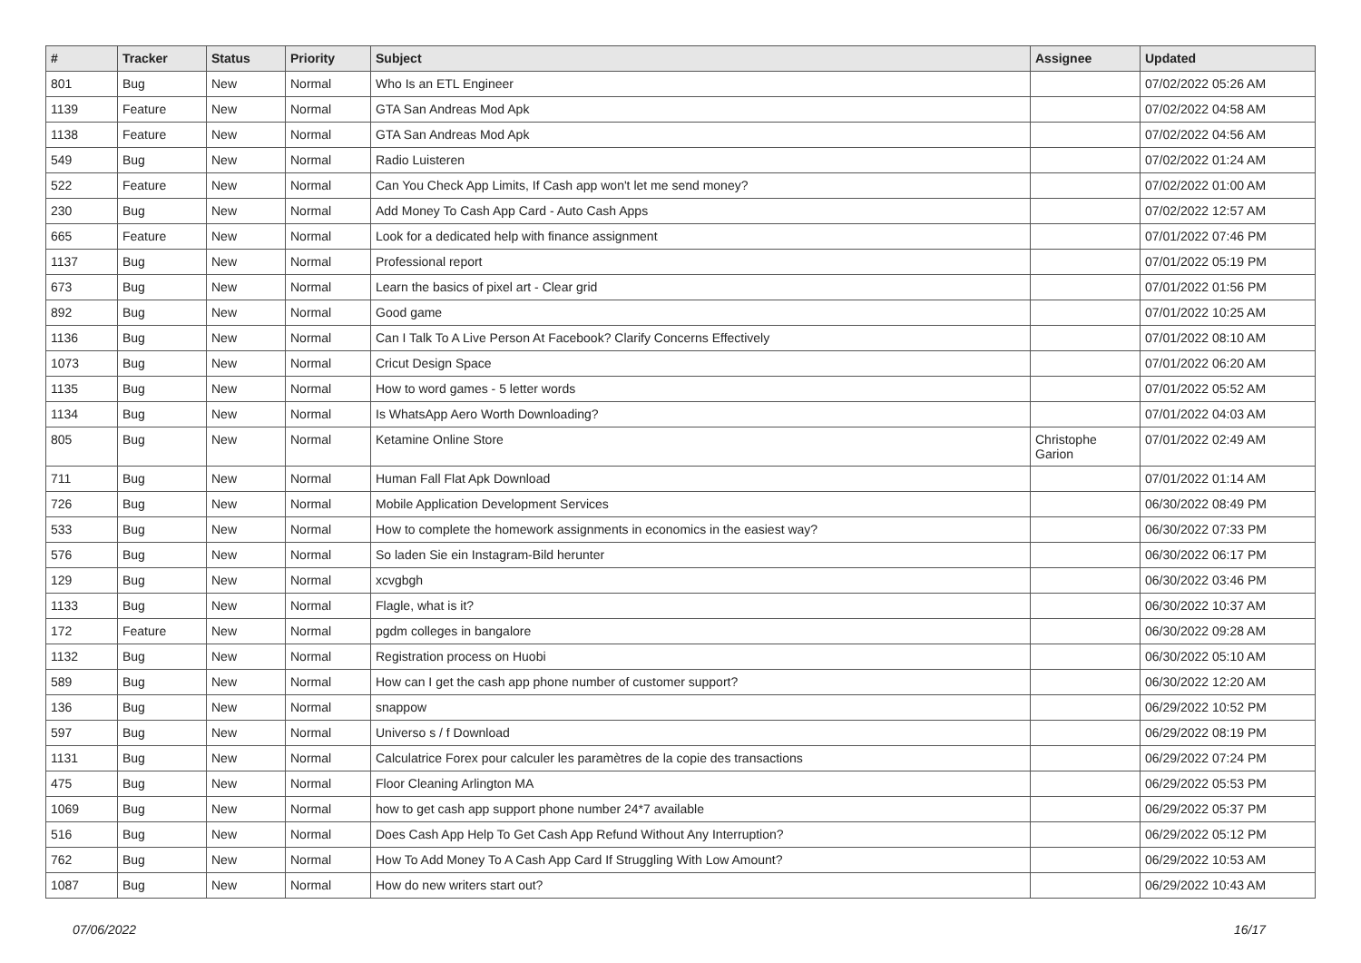| # | Tracker | Status | Priority | Subject | Assignee | Updated |
| --- | --- | --- | --- | --- | --- | --- |
| 801 | Bug | New | Normal | Who Is an ETL Engineer | | 07/02/2022 05:26 AM |
| 1139 | Feature | New | Normal | GTA San Andreas Mod Apk | | 07/02/2022 04:58 AM |
| 1138 | Feature | New | Normal | GTA San Andreas Mod Apk | | 07/02/2022 04:56 AM |
| 549 | Bug | New | Normal | Radio Luisteren | | 07/02/2022 01:24 AM |
| 522 | Feature | New | Normal | Can You Check App Limits, If Cash app won't let me send money? | | 07/02/2022 01:00 AM |
| 230 | Bug | New | Normal | Add Money To Cash App Card - Auto Cash Apps | | 07/02/2022 12:57 AM |
| 665 | Feature | New | Normal | Look for a dedicated help with finance assignment | | 07/01/2022 07:46 PM |
| 1137 | Bug | New | Normal | Professional report | | 07/01/2022 05:19 PM |
| 673 | Bug | New | Normal | Learn the basics of pixel art - Clear grid | | 07/01/2022 01:56 PM |
| 892 | Bug | New | Normal | Good game | | 07/01/2022 10:25 AM |
| 1136 | Bug | New | Normal | Can I Talk To A Live Person At Facebook? Clarify Concerns Effectively | | 07/01/2022 08:10 AM |
| 1073 | Bug | New | Normal | Cricut Design Space | | 07/01/2022 06:20 AM |
| 1135 | Bug | New | Normal | How to word games - 5 letter words | | 07/01/2022 05:52 AM |
| 1134 | Bug | New | Normal | Is WhatsApp Aero Worth Downloading? | | 07/01/2022 04:03 AM |
| 805 | Bug | New | Normal | Ketamine Online Store | Christophe Garion | 07/01/2022 02:49 AM |
| 711 | Bug | New | Normal | Human Fall Flat Apk Download | | 07/01/2022 01:14 AM |
| 726 | Bug | New | Normal | Mobile Application Development Services | | 06/30/2022 08:49 PM |
| 533 | Bug | New | Normal | How to complete the homework assignments in economics in the easiest way? | | 06/30/2022 07:33 PM |
| 576 | Bug | New | Normal | So laden Sie ein Instagram-Bild herunter | | 06/30/2022 06:17 PM |
| 129 | Bug | New | Normal | xcvgbgh | | 06/30/2022 03:46 PM |
| 1133 | Bug | New | Normal | Flagle, what is it? | | 06/30/2022 10:37 AM |
| 172 | Feature | New | Normal | pgdm colleges in bangalore | | 06/30/2022 09:28 AM |
| 1132 | Bug | New | Normal | Registration process on Huobi | | 06/30/2022 05:10 AM |
| 589 | Bug | New | Normal | How can I get the cash app phone number of customer support? | | 06/30/2022 12:20 AM |
| 136 | Bug | New | Normal | snappow | | 06/29/2022 10:52 PM |
| 597 | Bug | New | Normal | Universo s / f Download | | 06/29/2022 08:19 PM |
| 1131 | Bug | New | Normal | Calculatrice Forex pour calculer les paramètres de la copie des transactions | | 06/29/2022 07:24 PM |
| 475 | Bug | New | Normal | Floor Cleaning Arlington MA | | 06/29/2022 05:53 PM |
| 1069 | Bug | New | Normal | how to get cash app support phone number 24*7 available | | 06/29/2022 05:37 PM |
| 516 | Bug | New | Normal | Does Cash App Help To Get Cash App Refund Without Any Interruption? | | 06/29/2022 05:12 PM |
| 762 | Bug | New | Normal | How To Add Money To A Cash App Card If Struggling With Low Amount? | | 06/29/2022 10:53 AM |
| 1087 | Bug | New | Normal | How do new writers start out? | | 06/29/2022 10:43 AM |
07/06/2022 16/17